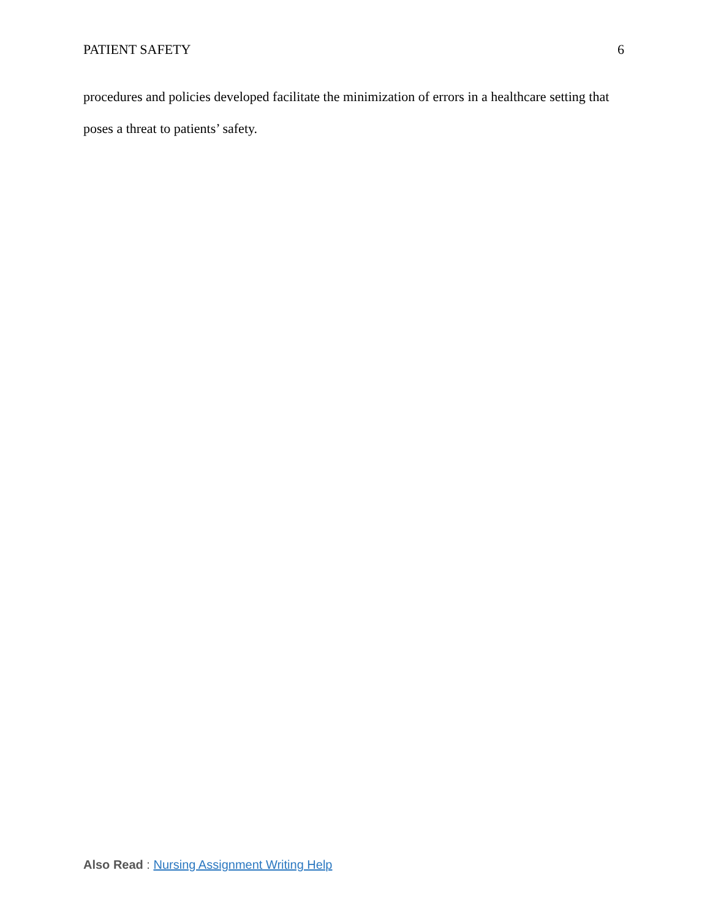PATIENT SAFETY 6
procedures and policies developed facilitate the minimization of errors in a healthcare setting that poses a threat to patients’ safety.
Also Read : Nursing Assignment Writing Help